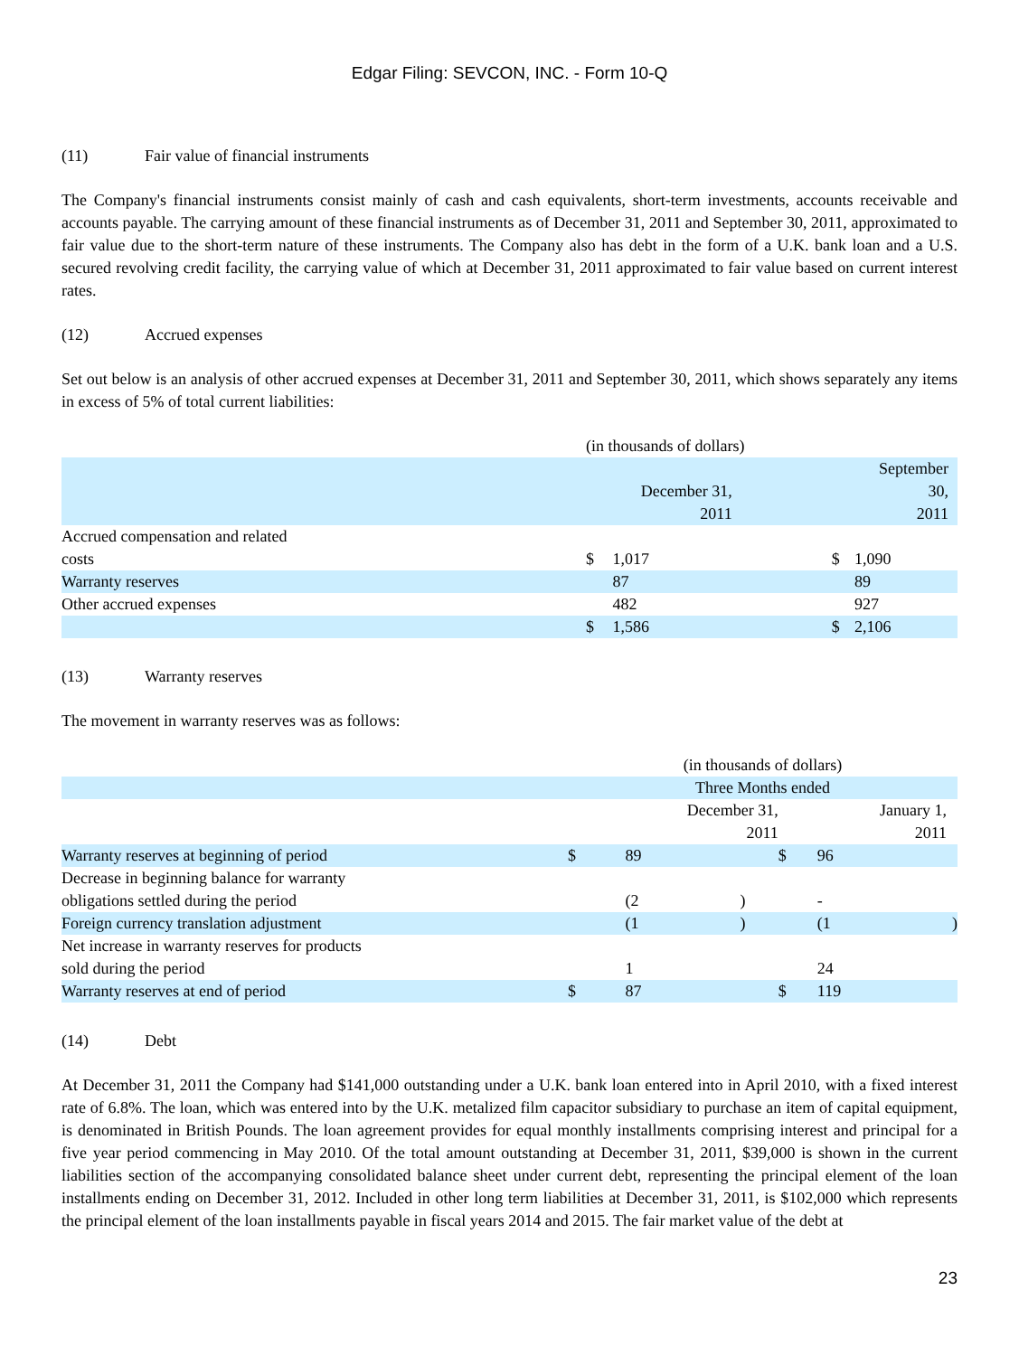Edgar Filing: SEVCON, INC. - Form 10-Q
(11) Fair value of financial instruments
The Company's financial instruments consist mainly of cash and cash equivalents, short-term investments, accounts receivable and accounts payable. The carrying amount of these financial instruments as of December 31, 2011 and September 30, 2011, approximated to fair value due to the short-term nature of these instruments. The Company also has debt in the form of a U.K. bank loan and a U.S. secured revolving credit facility, the carrying value of which at December 31, 2011 approximated to fair value based on current interest rates.
(12) Accrued expenses
Set out below is an analysis of other accrued expenses at December 31, 2011 and September 30, 2011, which shows separately any items in excess of 5% of total current liabilities:
| | (in thousands of dollars) | | | | |
| | December 31, 2011 | | | September 30, 2011 | |
| Accrued compensation and related costs | $ | 1,017 | | $ | 1,090 |
| Warranty reserves | | 87 | | | 89 |
| Other accrued expenses | | 482 | | | 927 |
| | $ | 1,586 | | $ | 2,106 |
(13) Warranty reserves
The movement in warranty reserves was as follows:
| | (in thousands of dollars) | | | | | |
| | Three Months ended | | | | | |
| | December 31, 2011 | | | January 1, 2011 | | |
| Warranty reserves at beginning of period | $ | 89 | | $ | 96 | |
| Decrease in beginning balance for warranty obligations settled during the period | | (2 | ) | | - | |
| Foreign currency translation adjustment | | (1 | ) | | (1 | ) |
| Net increase in warranty reserves for products sold during the period | | 1 | | | 24 | |
| Warranty reserves at end of period | $ | 87 | | $ | 119 | |
(14) Debt
At December 31, 2011 the Company had $141,000 outstanding under a U.K. bank loan entered into in April 2010, with a fixed interest rate of 6.8%. The loan, which was entered into by the U.K. metalized film capacitor subsidiary to purchase an item of capital equipment, is denominated in British Pounds. The loan agreement provides for equal monthly installments comprising interest and principal for a five year period commencing in May 2010. Of the total amount outstanding at December 31, 2011, $39,000 is shown in the current liabilities section of the accompanying consolidated balance sheet under current debt, representing the principal element of the loan installments ending on December 31, 2012. Included in other long term liabilities at December 31, 2011, is $102,000 which represents the principal element of the loan installments payable in fiscal years 2014 and 2015. The fair market value of the debt at
23